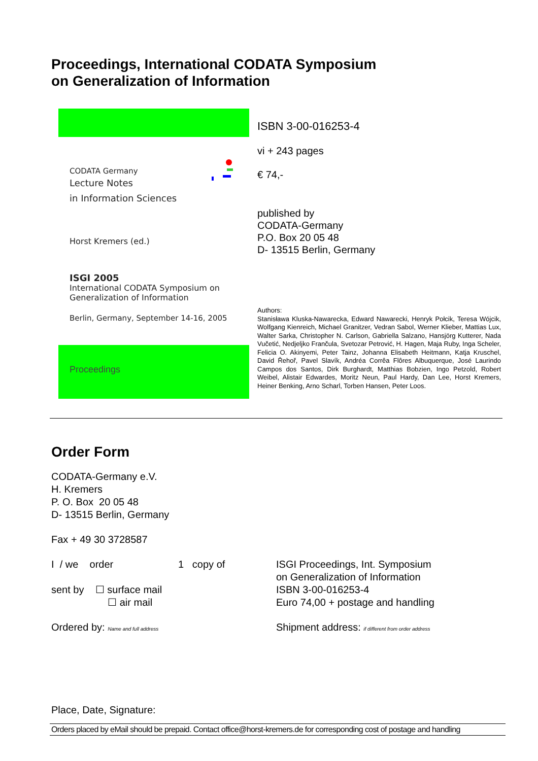Proceedings, International CODATA Symposium
on Generalization of Information
CODATA Germany
Lecture Notes
in Information Sciences
Horst Kremers (ed.)
ISGI 2005
International CODATA Symposium on Generalization of Information
Berlin, Germany, September 14-16, 2005
Proceedings
ISBN 3-00-016253-4
vi + 243 pages
€ 74,-
published by
CODATA-Germany
P.O. Box 20 05 48
D- 13515 Berlin, Germany
Authors:
Stanisława Kluska-Nawarecka, Edward Nawarecki, Henryk Połcik, Teresa Wójcik, Wolfgang Kienreich, Michael Granitzer, Vedran Sabol, Werner Klieber, Mattias Lux, Walter Sarka, Christopher N. Carlson, Gabriella Salzano, Hansjörg Kutterer, Nada Vučetić, Nedjeljko Frančula, Svetozar Petrović, H. Hagen, Maja Ruby, Inga Scheler, Felicia O. Akinyemi, Peter Tainz, Johanna Elisabeth Heitmann, Katja Kruschel, David Řehoř, Pavel Slavík, Andréa Corrêa Flôres Albuquerque, José Laurindo Campos dos Santos, Dirk Burghardt, Matthias Bobzien, Ingo Petzold, Robert Weibel, Alistair Edwardes, Moritz Neun, Paul Hardy, Dan Lee, Horst Kremers, Heiner Benking, Arno Scharl, Torben Hansen, Peter Loos.
Order Form
CODATA-Germany e.V.
H. Kremers
P. O. Box 20 05 48
D- 13515 Berlin, Germany
Fax + 49 30 3728587
I / we order 1 copy of
sent by ☐ surface mail
☐ air mail
ISGI Proceedings, Int. Symposium
on Generalization of Information
ISBN 3-00-016253-4
Euro 74,00 + postage and handling
Ordered by: Name and full address
Shipment address: if different from order address
Place, Date, Signature:
Orders placed by eMail should be prepaid. Contact office@horst-kremers.de for corresponding cost of postage and handling